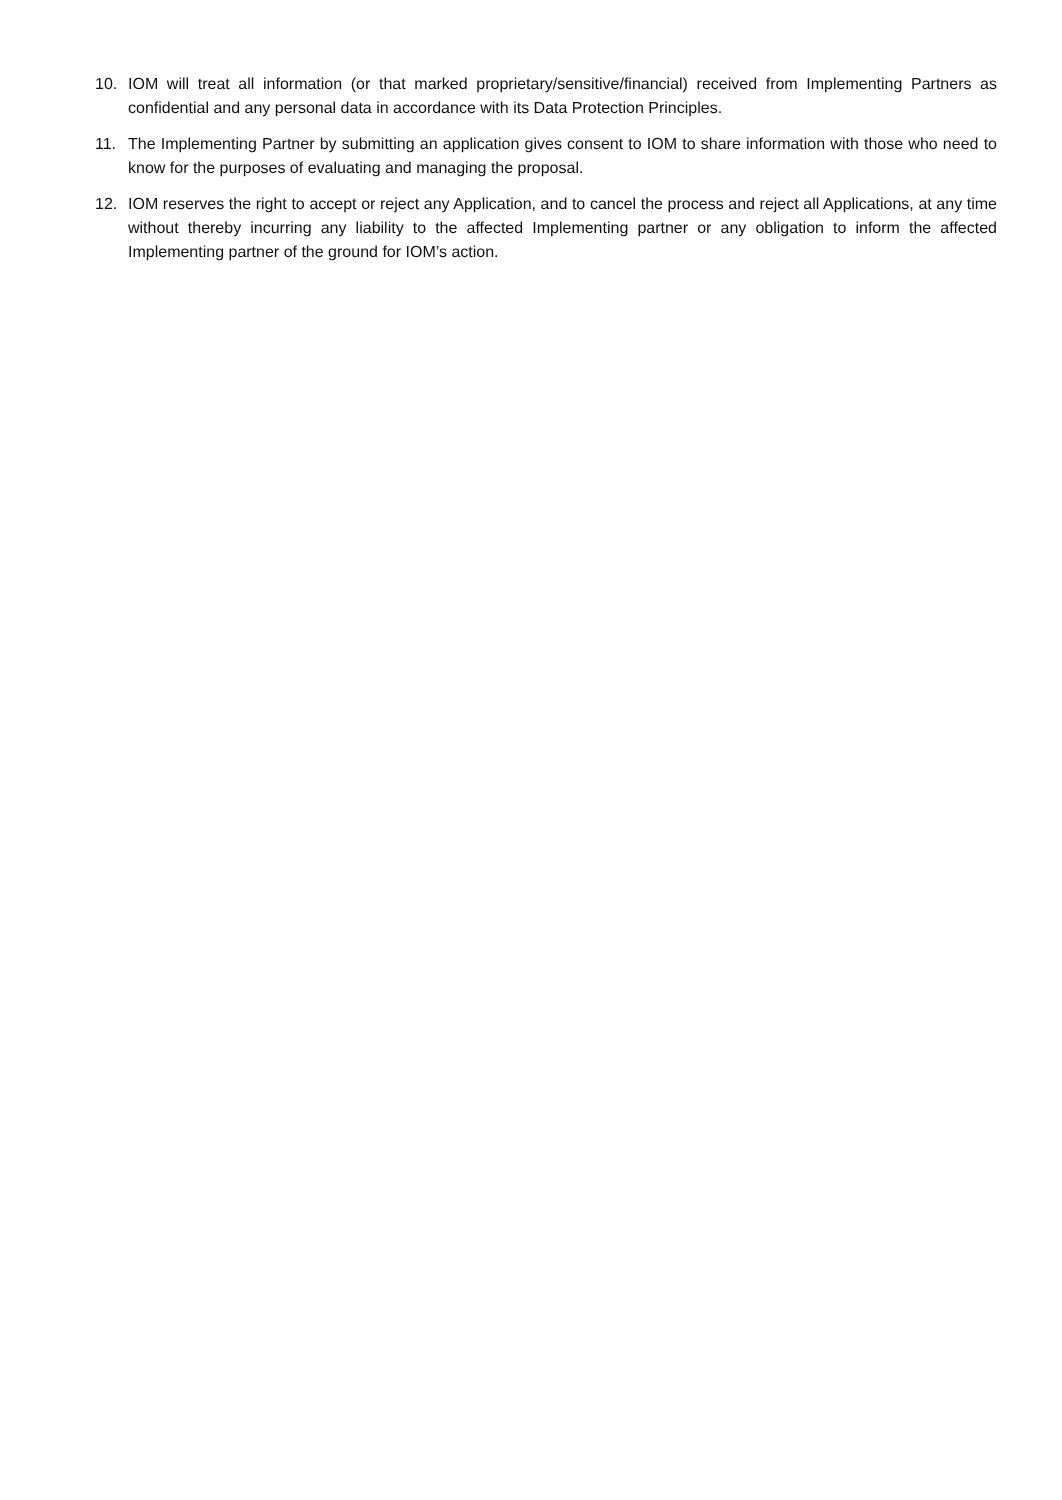10. IOM will treat all information (or that marked proprietary/sensitive/financial) received from Implementing Partners as confidential and any personal data in accordance with its Data Protection Principles.
11. The Implementing Partner by submitting an application gives consent to IOM to share information with those who need to know for the purposes of evaluating and managing the proposal.
12. IOM reserves the right to accept or reject any Application, and to cancel the process and reject all Applications, at any time without thereby incurring any liability to the affected Implementing partner or any obligation to inform the affected Implementing partner of the ground for IOM’s action.